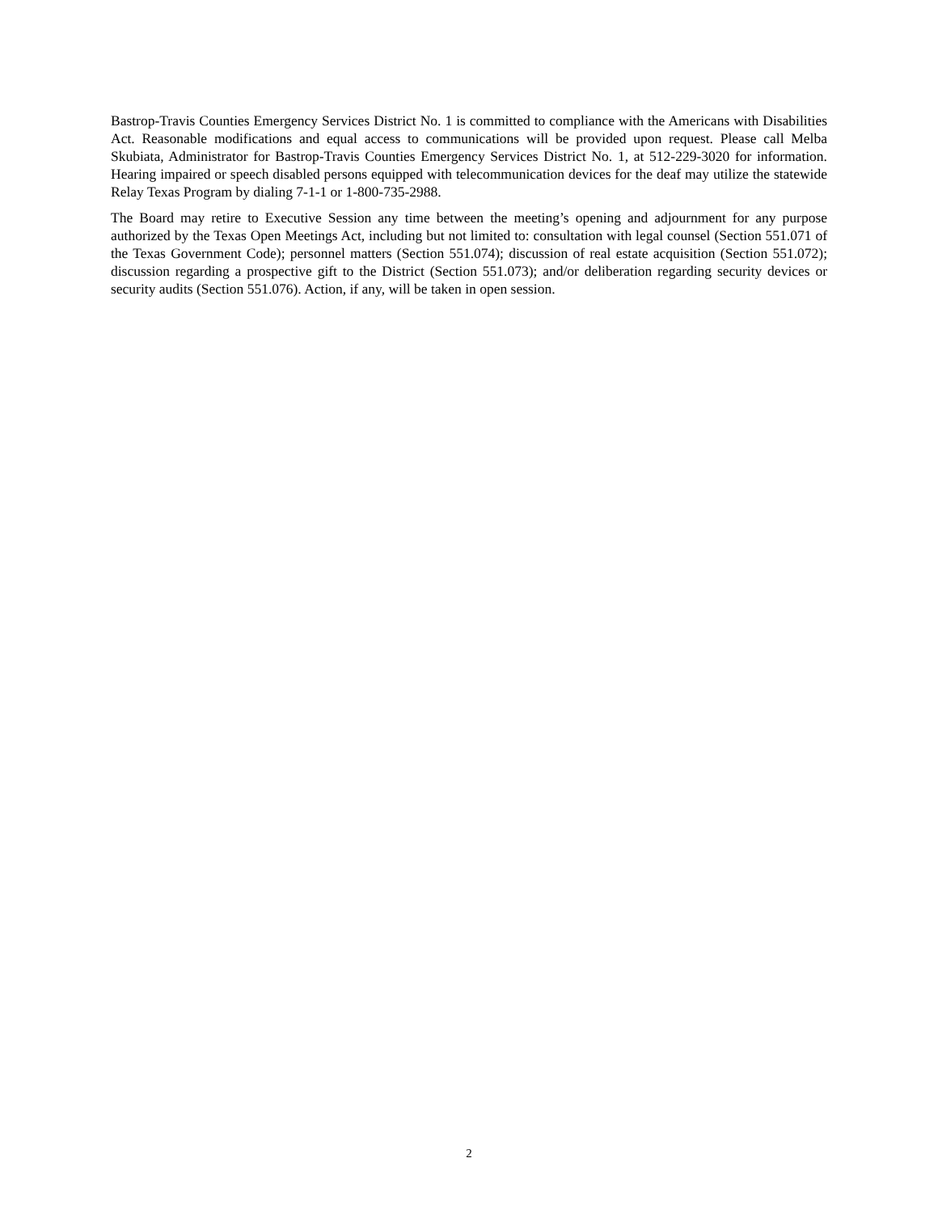Bastrop-Travis Counties Emergency Services District No. 1 is committed to compliance with the Americans with Disabilities Act. Reasonable modifications and equal access to communications will be provided upon request. Please call Melba Skubiata, Administrator for Bastrop-Travis Counties Emergency Services District No. 1, at 512-229-3020 for information. Hearing impaired or speech disabled persons equipped with telecommunication devices for the deaf may utilize the statewide Relay Texas Program by dialing 7-1-1 or 1-800-735-2988.
The Board may retire to Executive Session any time between the meeting’s opening and adjournment for any purpose authorized by the Texas Open Meetings Act, including but not limited to: consultation with legal counsel (Section 551.071 of the Texas Government Code); personnel matters (Section 551.074); discussion of real estate acquisition (Section 551.072); discussion regarding a prospective gift to the District (Section 551.073); and/or deliberation regarding security devices or security audits (Section 551.076). Action, if any, will be taken in open session.
2